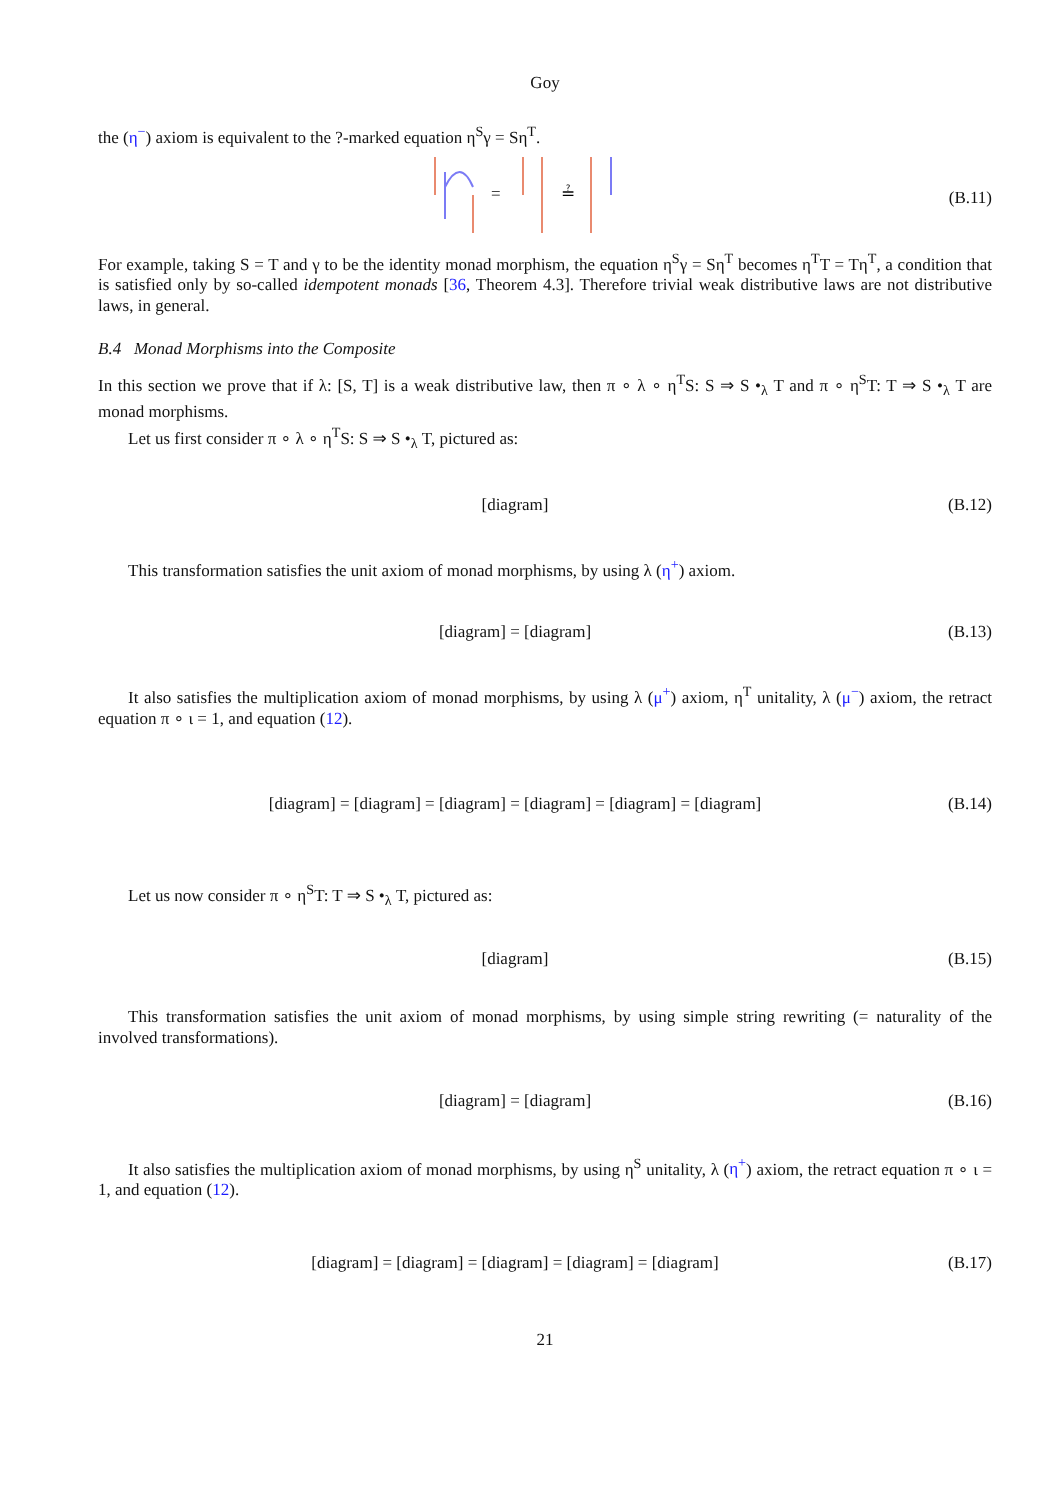Goy
the (η<sup>−</sup>) axiom is equivalent to the ?-marked equation η<sup>S</sup>γ = Sη<sup>T</sup>.
=
≟
(B.11)
For example, taking S = T and γ to be the identity monad morphism, the equation η<sup>S</sup>γ = Sη<sup>T</sup> becomes η<sup>T</sup>T = Tη<sup>T</sup>, a condition that is satisfied only by so-called idempotent monads [36, Theorem 4.3]. Therefore trivial weak distributive laws are not distributive laws, in general.
B.4 Monad Morphisms into the Composite
In this section we prove that if λ: [S, T] is a weak distributive law, then π ∘ λ ∘ η<sup>T</sup>S: S ⇒ S •<sub>λ</sub> T and π ∘ η<sup>S</sup>T: T ⇒ S •<sub>λ</sub> T are monad morphisms.
Let us first consider π ∘ λ ∘ η<sup>T</sup>S: S ⇒ S •<sub>λ</sub> T, pictured as:
[diagram]
(B.12)
This transformation satisfies the unit axiom of monad morphisms, by using λ (η<sup>+</sup>) axiom.
[diagram] = [diagram]
(B.13)
It also satisfies the multiplication axiom of monad morphisms, by using λ (μ<sup>+</sup>) axiom, η<sup>T</sup> unitality, λ (μ<sup>−</sup>) axiom, the retract equation π ∘ ι = 1, and equation (12).
[diagram] = [diagram] = [diagram] = [diagram] = [diagram] = [diagram]
(B.14)
Let us now consider π ∘ η<sup>S</sup>T: T ⇒ S •<sub>λ</sub> T, pictured as:
[diagram]
(B.15)
This transformation satisfies the unit axiom of monad morphisms, by using simple string rewriting (= naturality of the involved transformations).
[diagram] = [diagram]
(B.16)
It also satisfies the multiplication axiom of monad morphisms, by using η<sup>S</sup> unitality, λ (η<sup>+</sup>) axiom, the retract equation π ∘ ι = 1, and equation (12).
[diagram] = [diagram] = [diagram] = [diagram] = [diagram]
(B.17)
21